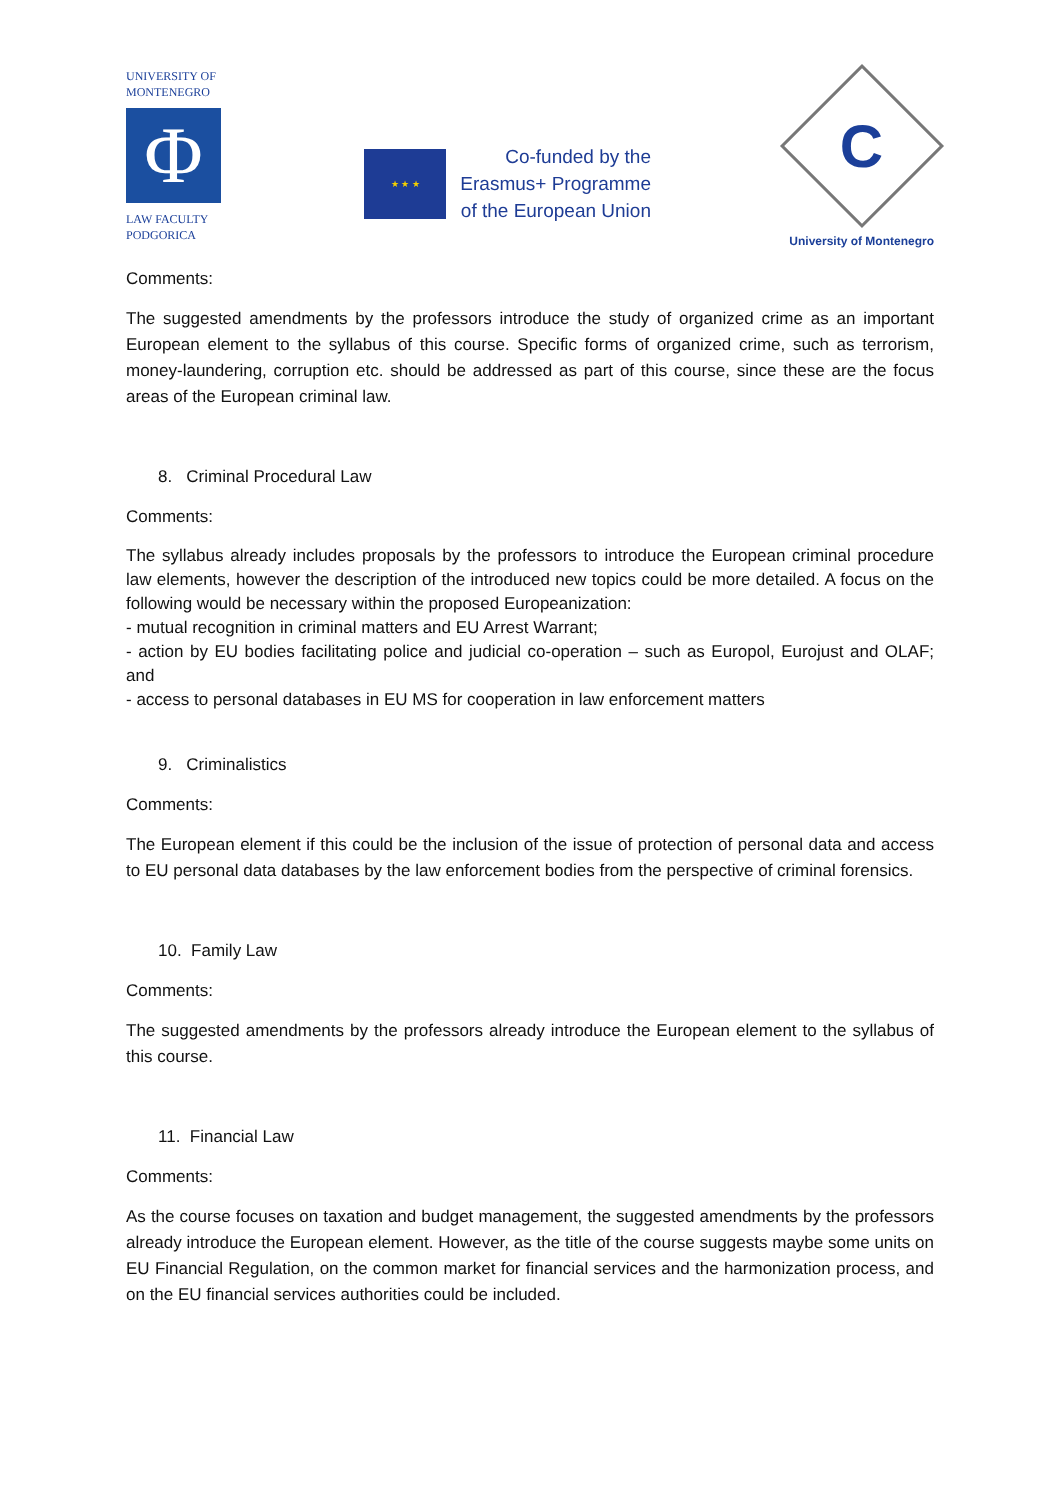UNIVERSITY OF
MONTENEGRO
Φ
LAW FACULTY
PODGORICA
★ ★ ★
Co-funded by the
Erasmus+ Programme
of the European Union
C
University of Montenegro
Comments:
The suggested amendments by the professors introduce the study of organized crime as an important European element to the syllabus of this course. Specific forms of organized crime, such as terrorism, money-laundering, corruption etc. should be addressed as part of this course, since these are the focus areas of the European criminal law.
8. Criminal Procedural Law
Comments:
The syllabus already includes proposals by the professors to introduce the European criminal procedure law elements, however the description of the introduced new topics could be more detailed. A focus on the following would be necessary within the proposed Europeanization:
- mutual recognition in criminal matters and EU Arrest Warrant;
- action by EU bodies facilitating police and judicial co-operation – such as Europol, Eurojust and OLAF; and
- access to personal databases in EU MS for cooperation in law enforcement matters
9. Criminalistics
Comments:
The European element if this could be the inclusion of the issue of protection of personal data and access to EU personal data databases by the law enforcement bodies from the perspective of criminal forensics.
10. Family Law
Comments:
The suggested amendments by the professors already introduce the European element to the syllabus of this course.
11. Financial Law
Comments:
As the course focuses on taxation and budget management, the suggested amendments by the professors already introduce the European element. However, as the title of the course suggests maybe some units on EU Financial Regulation, on the common market for financial services and the harmonization process, and on the EU financial services authorities could be included.